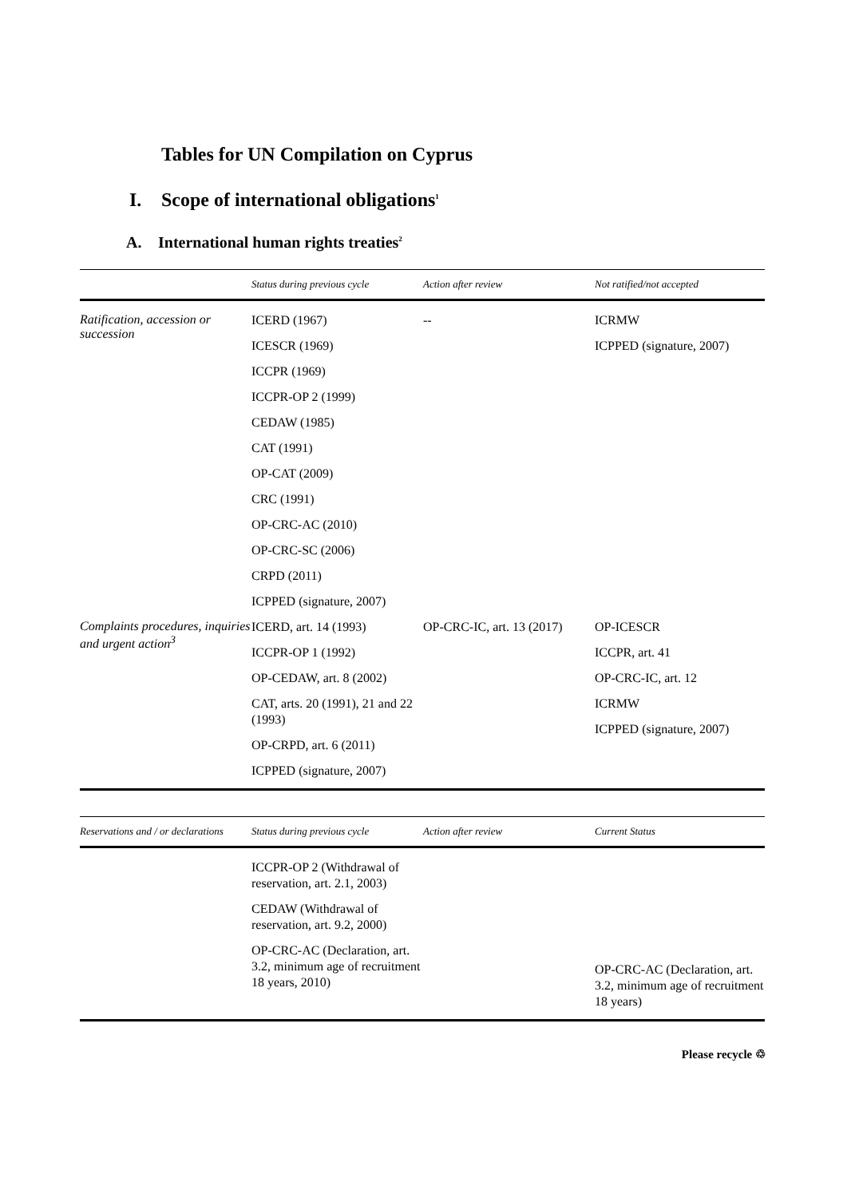Tables for UN Compilation on Cyprus
I. Scope of international obligations<sup>1</sup>
A. International human rights treaties<sup>2</sup>
| | Status during previous cycle | Action after review | Not ratified/not accepted |
| --- | --- | --- | --- |
| Ratification, accession or succession | ICERD (1967) ICESCR (1969) ICCPR (1969) ICCPR-OP 2 (1999) CEDAW (1985) CAT (1991) OP-CAT (2009) CRC (1991) OP-CRC-AC (2010) OP-CRC-SC (2006) CRPD (2011) ICPPED (signature, 2007) | -- | ICRMW ICPPED (signature, 2007) |
| Complaints procedures, inquiries and urgent action<sup>3</sup> | ICERD, art. 14 (1993) ICCPR-OP 1 (1992) OP-CEDAW, art. 8 (2002) CAT, arts. 20 (1991), 21 and 22 (1993) OP-CRPD, art. 6 (2011) ICPPED (signature, 2007) | OP-CRC-IC, art. 13 (2017) | OP-ICESCR ICCPR, art. 41 OP-CRC-IC, art. 12 ICRMW ICPPED (signature, 2007) |
| Reservations and / or declarations | Status during previous cycle | Action after review | Current Status |
| --- | --- | --- | --- |
| | ICCPR-OP 2 (Withdrawal of reservation, art. 2.1, 2003) CEDAW (Withdrawal of reservation, art. 9.2, 2000) OP-CRC-AC (Declaration, art. 3.2, minimum age of recruitment 18 years, 2010) | | OP-CRC-AC (Declaration, art. 3.2, minimum age of recruitment 18 years) |
Please recycle ♲